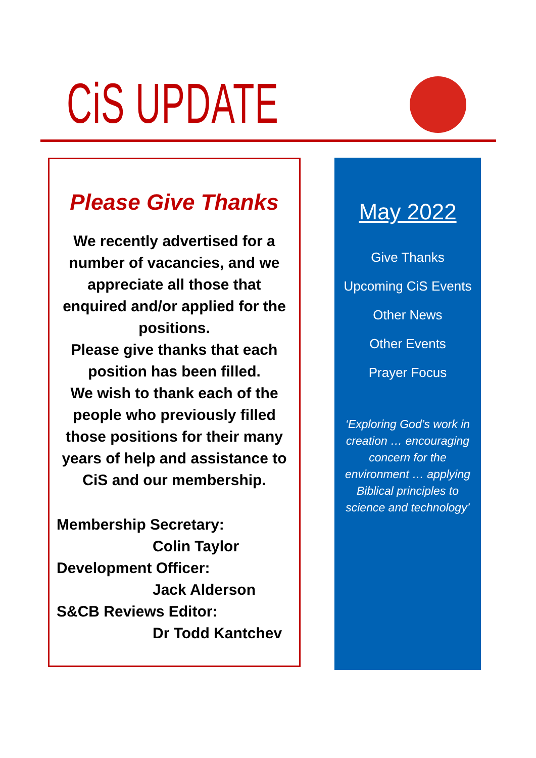CiS UPDATE
Please Give Thanks
We recently advertised for a number of vacancies, and we appreciate all those that enquired and/or applied for the positions.
Please give thanks that each position has been filled.
We wish to thank each of the people who previously filled those positions for their many years of help and assistance to CiS and our membership.
Membership Secretary:
Colin Taylor
Development Officer:
Jack Alderson
S&CB Reviews Editor:
Dr Todd Kantchev
May 2022
Give Thanks
Upcoming CiS Events
Other News
Other Events
Prayer Focus
‘Exploring God’s work in creation … encouraging concern for the environment … applying Biblical principles to science and technology’